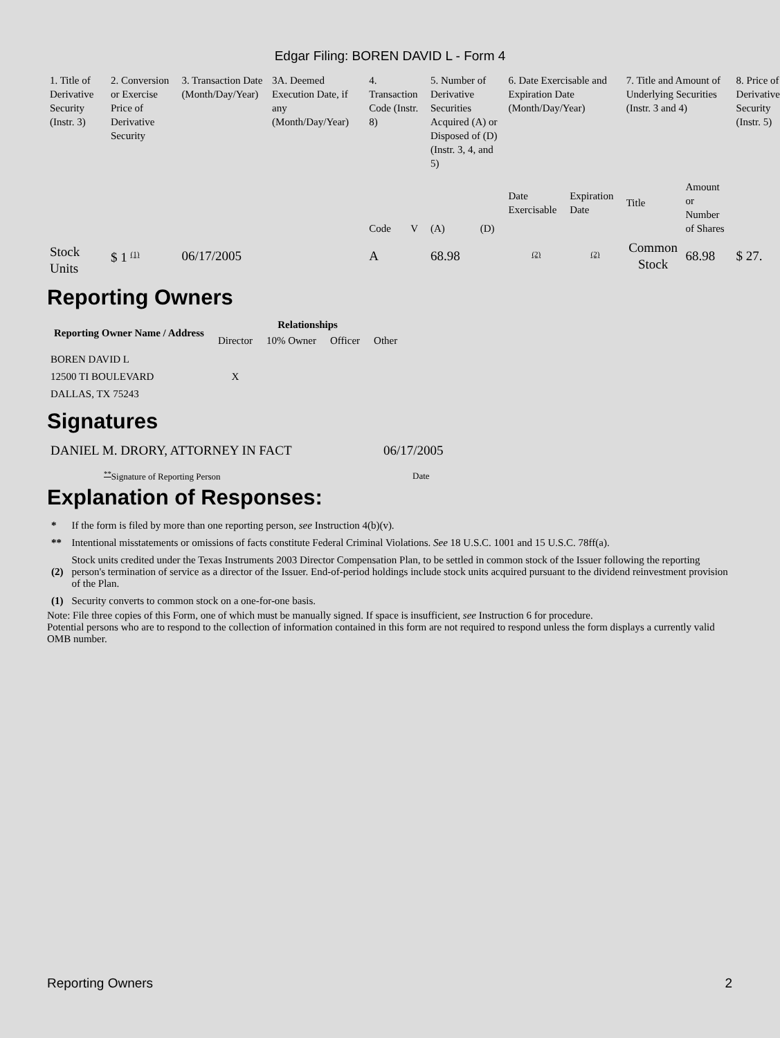Edgar Filing: BOREN DAVID L - Form 4
| 1. Title of Derivative Security (Instr. 3) | 2. Conversion or Exercise Price of Derivative Security | 3. Transaction Date (Month/Day/Year) | 3A. Deemed Execution Date, if any (Month/Day/Year) | 4. Transaction Code (Instr. 8) | | 5. Number of Derivative Securities Acquired (A) or Disposed of (D) (Instr. 3, 4, and 5) | | 6. Date Exercisable and Expiration Date (Month/Day/Year) | | 7. Title and Amount of Underlying Securities (Instr. 3 and 4) | | 8. Price of Derivative Security (Instr. 5) |
| | | | | Code | V | (A) | (D) | Date Exercisable | Expiration Date | Title | Amount or Number of Shares | |
| Stock Units | $ 1 <sup>(1)</sup> | 06/17/2005 | | A | | 68.98 | | <sup>(2)</sup> | <sup>(2)</sup> | Common Stock | 68.98 | $ 27. |
Reporting Owners
| Reporting Owner Name / Address | Relationships | | | |
| --- | --- | --- | --- | --- |
| | Director | 10% Owner | Officer | Other |
| BOREN DAVID L 12500 TI BOULEVARD DALLAS, TX 75243 | X | | | |
Signatures
| DANIEL M. DRORY, ATTORNEY IN FACT | 06/17/2005 |
| <sup>**</sup> Signature of Reporting Person | Date |
Explanation of Responses:
| * | If the form is filed by more than one reporting person, see Instruction 4(b)(v). |
| ** | Intentional misstatements or omissions of facts constitute Federal Criminal Violations. See 18 U.S.C. 1001 and 15 U.S.C. 78ff(a). |
| (2) | Stock units credited under the Texas Instruments 2003 Director Compensation Plan, to be settled in common stock of the Issuer following the reporting person's termination of service as a director of the Issuer. End-of-period holdings include stock units acquired pursuant to the dividend reinvestment provision of the Plan. |
| (1) | Security converts to common stock on a one-for-one basis. |
Note: File three copies of this Form, one of which must be manually signed. If space is insufficient, see Instruction 6 for procedure.
Potential persons who are to respond to the collection of information contained in this form are not required to respond unless the form displays a currently valid OMB number.
Reporting Owners 2